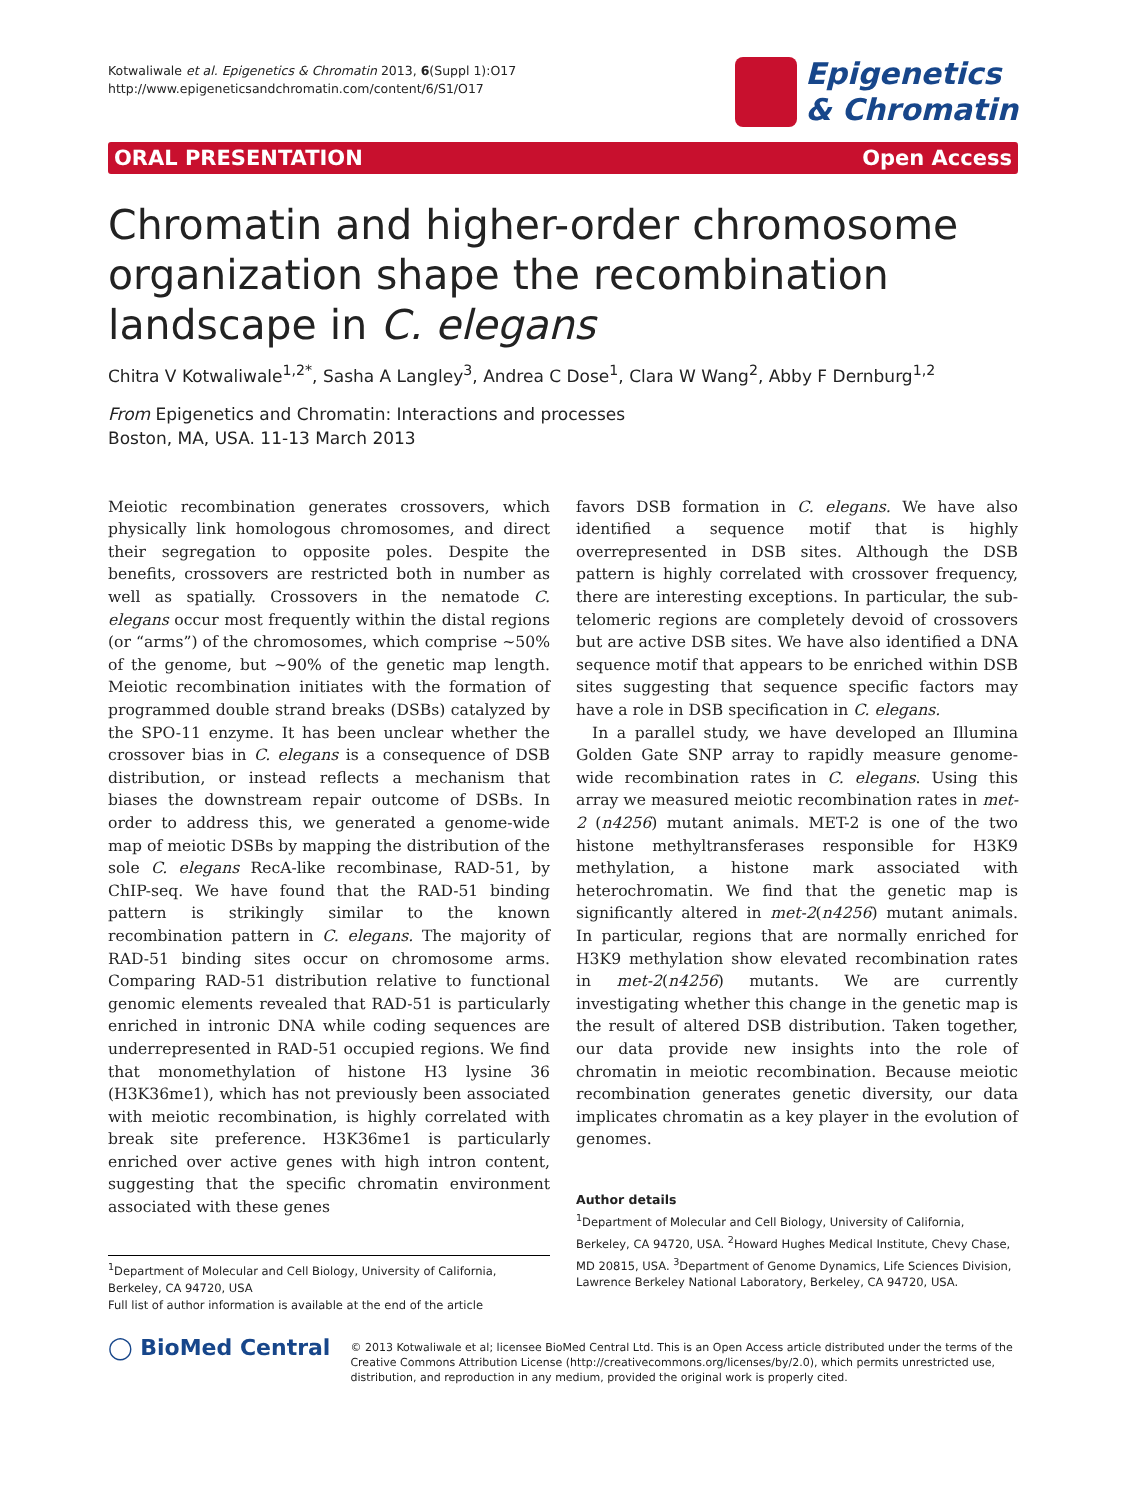Kotwaliwale et al. Epigenetics & Chromatin 2013, 6(Suppl 1):O17
http://www.epigeneticsandchromatin.com/content/6/S1/O17
Epigenetics
& Chromatin
ORAL PRESENTATION Open Access
Chromatin and higher-order chromosome organization shape the recombination landscape in C. elegans
Chitra V Kotwaliwale<sup>1,2*</sup>, Sasha A Langley<sup>3</sup>, Andrea C Dose<sup>1</sup>, Clara W Wang<sup>2</sup>, Abby F Dernburg<sup>1,2</sup>
From Epigenetics and Chromatin: Interactions and processes
Boston, MA, USA. 11-13 March 2013
Meiotic recombination generates crossovers, which physically link homologous chromosomes, and direct their segregation to opposite poles. Despite the benefits, crossovers are restricted both in number as well as spatially. Crossovers in the nematode C. elegans occur most frequently within the distal regions (or “arms”) of the chromosomes, which comprise ~50% of the genome, but ~90% of the genetic map length. Meiotic recombination initiates with the formation of programmed double strand breaks (DSBs) catalyzed by the SPO-11 enzyme. It has been unclear whether the crossover bias in C. elegans is a consequence of DSB distribution, or instead reflects a mechanism that biases the downstream repair outcome of DSBs. In order to address this, we generated a genome-wide map of meiotic DSBs by mapping the distribution of the sole C. elegans RecA-like recombinase, RAD-51, by ChIP-seq. We have found that the RAD-51 binding pattern is strikingly similar to the known recombination pattern in C. elegans. The majority of RAD-51 binding sites occur on chromosome arms. Comparing RAD-51 distribution relative to functional genomic elements revealed that RAD-51 is particularly enriched in intronic DNA while coding sequences are underrepresented in RAD-51 occupied regions. We find that monomethylation of histone H3 lysine 36 (H3K36me1), which has not previously been associated with meiotic recombination, is highly correlated with break site preference. H3K36me1 is particularly enriched over active genes with high intron content, suggesting that the specific chromatin environment associated with these genes
favors DSB formation in C. elegans. We have also identified a sequence motif that is highly overrepresented in DSB sites. Although the DSB pattern is highly correlated with crossover frequency, there are interesting exceptions. In particular, the sub-telomeric regions are completely devoid of crossovers but are active DSB sites. We have also identified a DNA sequence motif that appears to be enriched within DSB sites suggesting that sequence specific factors may have a role in DSB specification in C. elegans.
In a parallel study, we have developed an Illumina Golden Gate SNP array to rapidly measure genome-wide recombination rates in C. elegans. Using this array we measured meiotic recombination rates in met-2 (n4256) mutant animals. MET-2 is one of the two histone methyltransferases responsible for H3K9 methylation, a histone mark associated with heterochromatin. We find that the genetic map is significantly altered in met-2(n4256) mutant animals. In particular, regions that are normally enriched for H3K9 methylation show elevated recombination rates in met-2(n4256) mutants. We are currently investigating whether this change in the genetic map is the result of altered DSB distribution. Taken together, our data provide new insights into the role of chromatin in meiotic recombination. Because meiotic recombination generates genetic diversity, our data implicates chromatin as a key player in the evolution of genomes.
Author details
<sup>1</sup> Department of Molecular and Cell Biology, University of California, Berkeley, CA 94720, USA. <sup>2</sup>Howard Hughes Medical Institute, Chevy Chase, MD 20815, USA. <sup>3</sup>Department of Genome Dynamics, Life Sciences Division, Lawrence Berkeley National Laboratory, Berkeley, CA 94720, USA.
<sup>1</sup> Department of Molecular and Cell Biology, University of California, Berkeley, CA 94720, USA
Full list of author information is available at the end of the article
◯ BioMed Central
© 2013 Kotwaliwale et al; licensee BioMed Central Ltd. This is an Open Access article distributed under the terms of the Creative Commons Attribution License (http://creativecommons.org/licenses/by/2.0), which permits unrestricted use, distribution, and reproduction in any medium, provided the original work is properly cited.